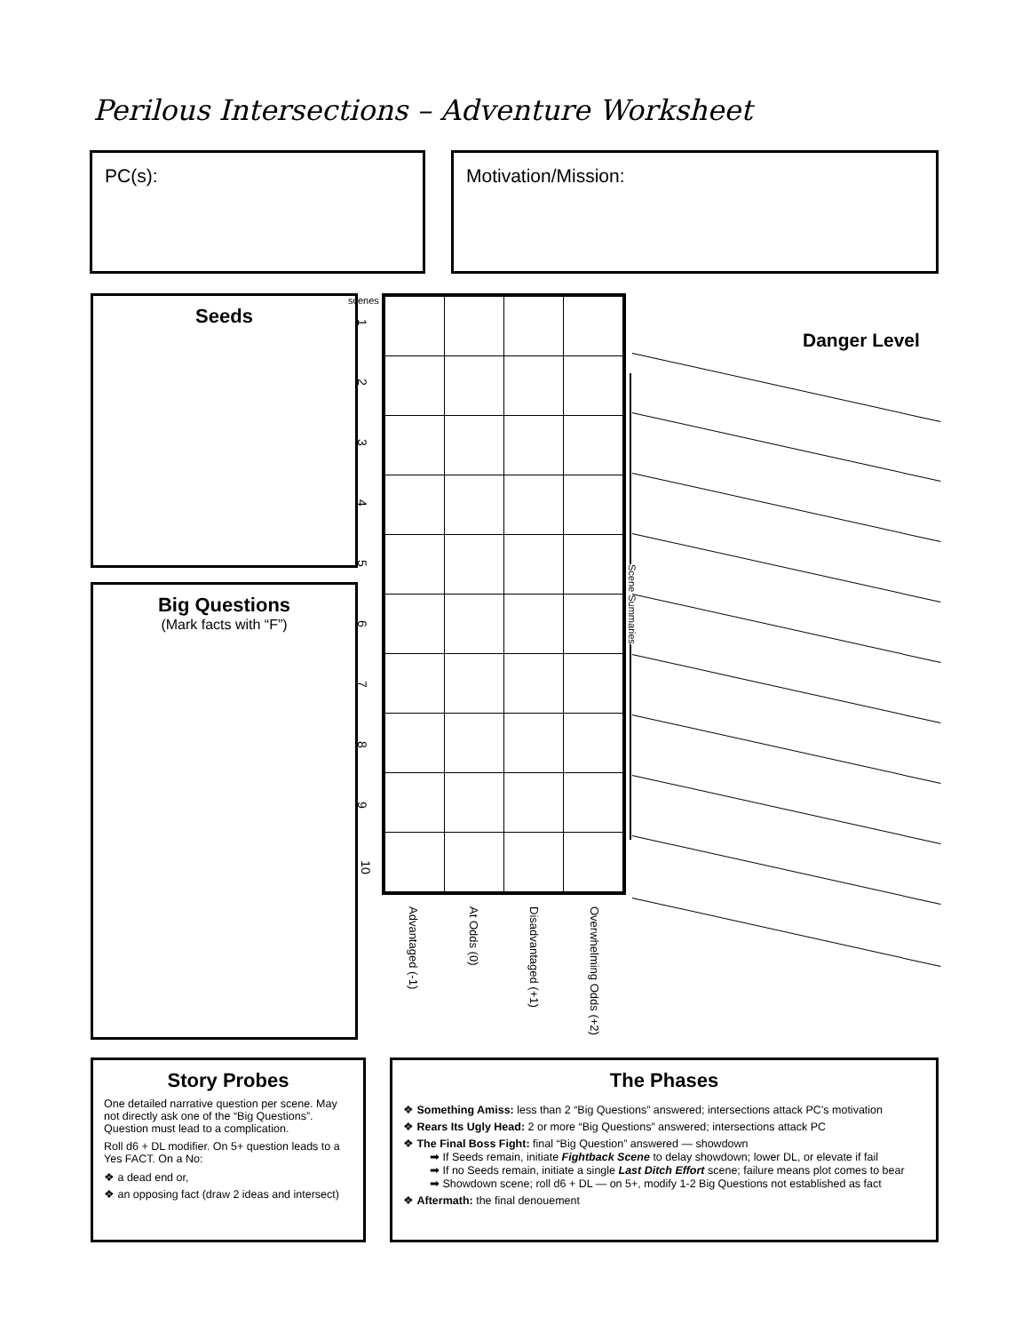Perilous Intersections – Adventure Worksheet
PC(s): Motivation/Mission:
Seeds
Big Questions
(Mark facts with “F”)
scenes
1
2
3
4
5
6
7
8
9
10
Advantaged (-1)
At Odds (0)
Disadvantaged (+1)
Overwhelming Odds (+2)
Scene Summaries
Danger Level
Story Probes
One detailed narrative question per scene. May not directly ask one of the “Big Questions”. Question must lead to a complication.
Roll d6 + DL modifier. On 5+ question leads to a Yes FACT. On a No:
❖ a dead end or,
❖ an opposing fact (draw 2 ideas and intersect)
The Phases
❖ Something Amiss: less than 2 “Big Questions” answered; intersections attack PC’s motivation
❖ Rears Its Ugly Head: 2 or more “Big Questions” answered; intersections attack PC
❖ The Final Boss Fight: final “Big Question” answered — showdown
➡ If Seeds remain, initiate Fightback Scene to delay showdown; lower DL, or elevate if fail
➡ If no Seeds remain, initiate a single Last Ditch Effort scene; failure means plot comes to bear
➡ Showdown scene; roll d6 + DL — on 5+, modify 1-2 Big Questions not established as fact
❖ Aftermath: the final denouement